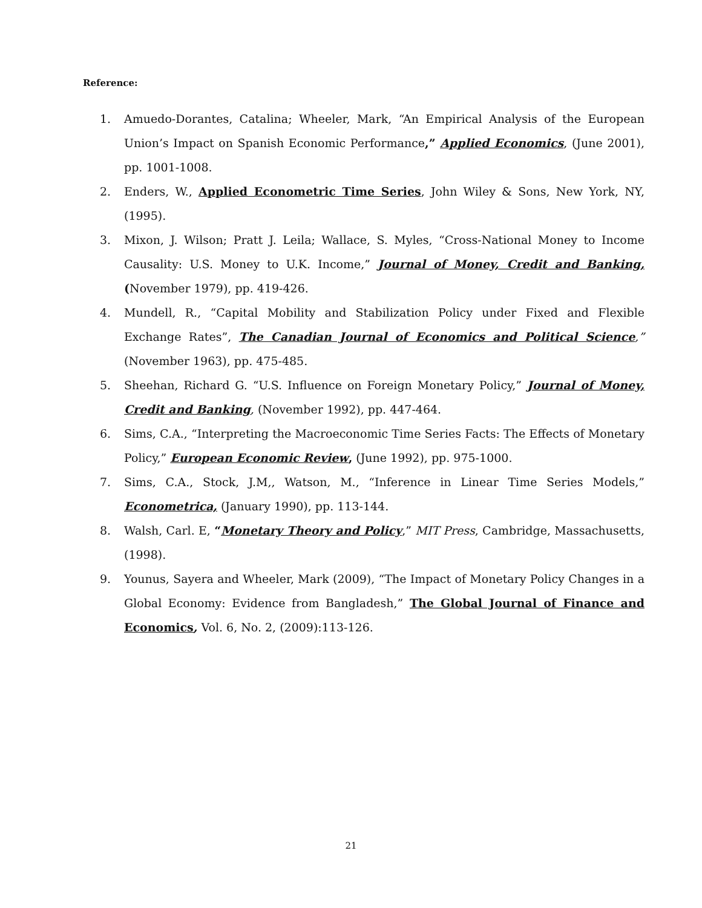Reference:
1. Amuedo-Dorantes, Catalina; Wheeler, Mark, “An Empirical Analysis of the European Union’s Impact on Spanish Economic Performance,” Applied Economics, (June 2001), pp. 1001-1008.
2. Enders, W., Applied Econometric Time Series, John Wiley & Sons, New York, NY, (1995).
3. Mixon, J. Wilson; Pratt J. Leila; Wallace, S. Myles, “Cross-National Money to Income Causality: U.S. Money to U.K. Income,” Journal of Money, Credit and Banking, (November 1979), pp. 419-426.
4. Mundell, R., “Capital Mobility and Stabilization Policy under Fixed and Flexible Exchange Rates”, The Canadian Journal of Economics and Political Science,” (November 1963), pp. 475-485.
5. Sheehan, Richard G. “U.S. Influence on Foreign Monetary Policy,” Journal of Money, Credit and Banking, (November 1992), pp. 447-464.
6. Sims, C.A., “Interpreting the Macroeconomic Time Series Facts: The Effects of Monetary Policy,” European Economic Review, (June 1992), pp. 975-1000.
7. Sims, C.A., Stock, J.M,, Watson, M., “Inference in Linear Time Series Models,” Econometrica, (January 1990), pp. 113-144.
8. Walsh, Carl. E, “Monetary Theory and Policy,” MIT Press, Cambridge, Massachusetts, (1998).
9. Younus, Sayera and Wheeler, Mark (2009), “The Impact of Monetary Policy Changes in a Global Economy: Evidence from Bangladesh,” The Global Journal of Finance and Economics, Vol. 6, No. 2, (2009):113-126.
21